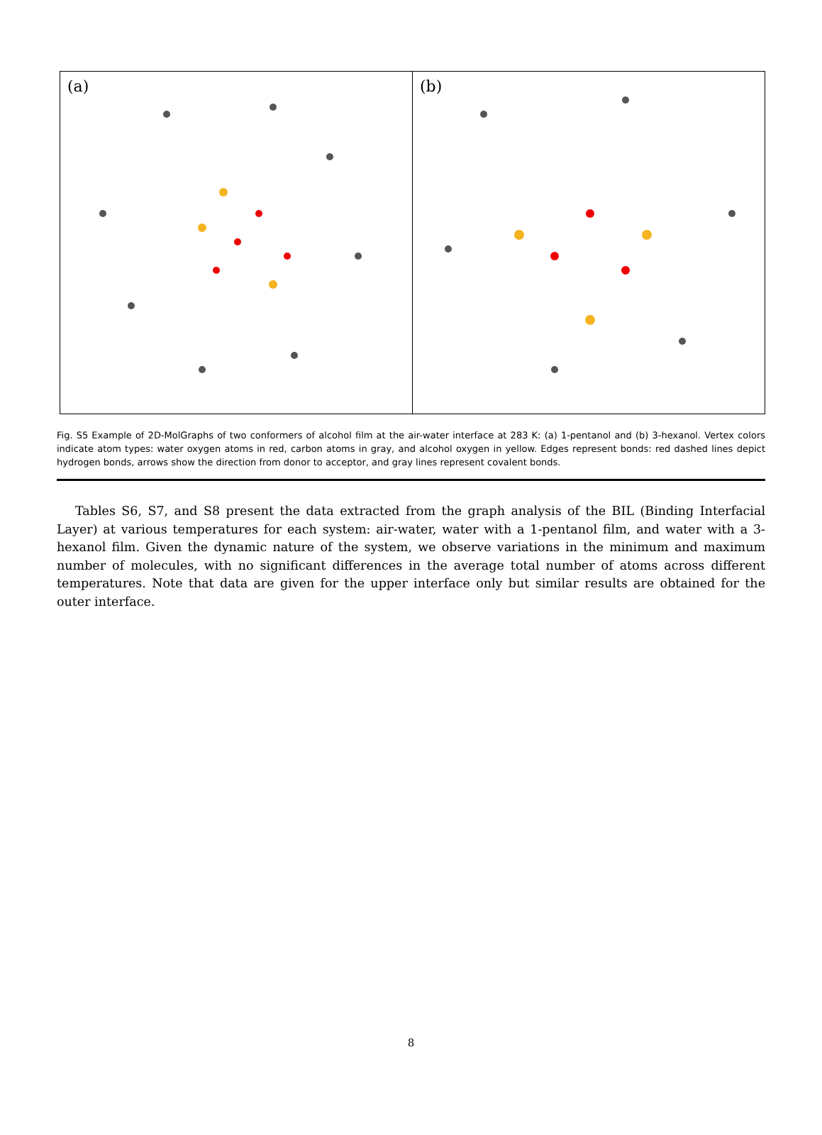(a) (b)
Fig. S5 Example of 2D-MolGraphs of two conformers of alcohol film at the air-water interface at 283 K: (a) 1-pentanol and (b) 3-hexanol. Vertex colors indicate atom types: water oxygen atoms in red, carbon atoms in gray, and alcohol oxygen in yellow. Edges represent bonds: red dashed lines depict hydrogen bonds, arrows show the direction from donor to acceptor, and gray lines represent covalent bonds.
Tables S6, S7, and S8 present the data extracted from the graph analysis of the BIL (Binding Interfacial Layer) at various temperatures for each system: air-water, water with a 1-pentanol film, and water with a 3-hexanol film. Given the dynamic nature of the system, we observe variations in the minimum and maximum number of molecules, with no significant differences in the average total number of atoms across different temperatures. Note that data are given for the upper interface only but similar results are obtained for the outer interface.
8